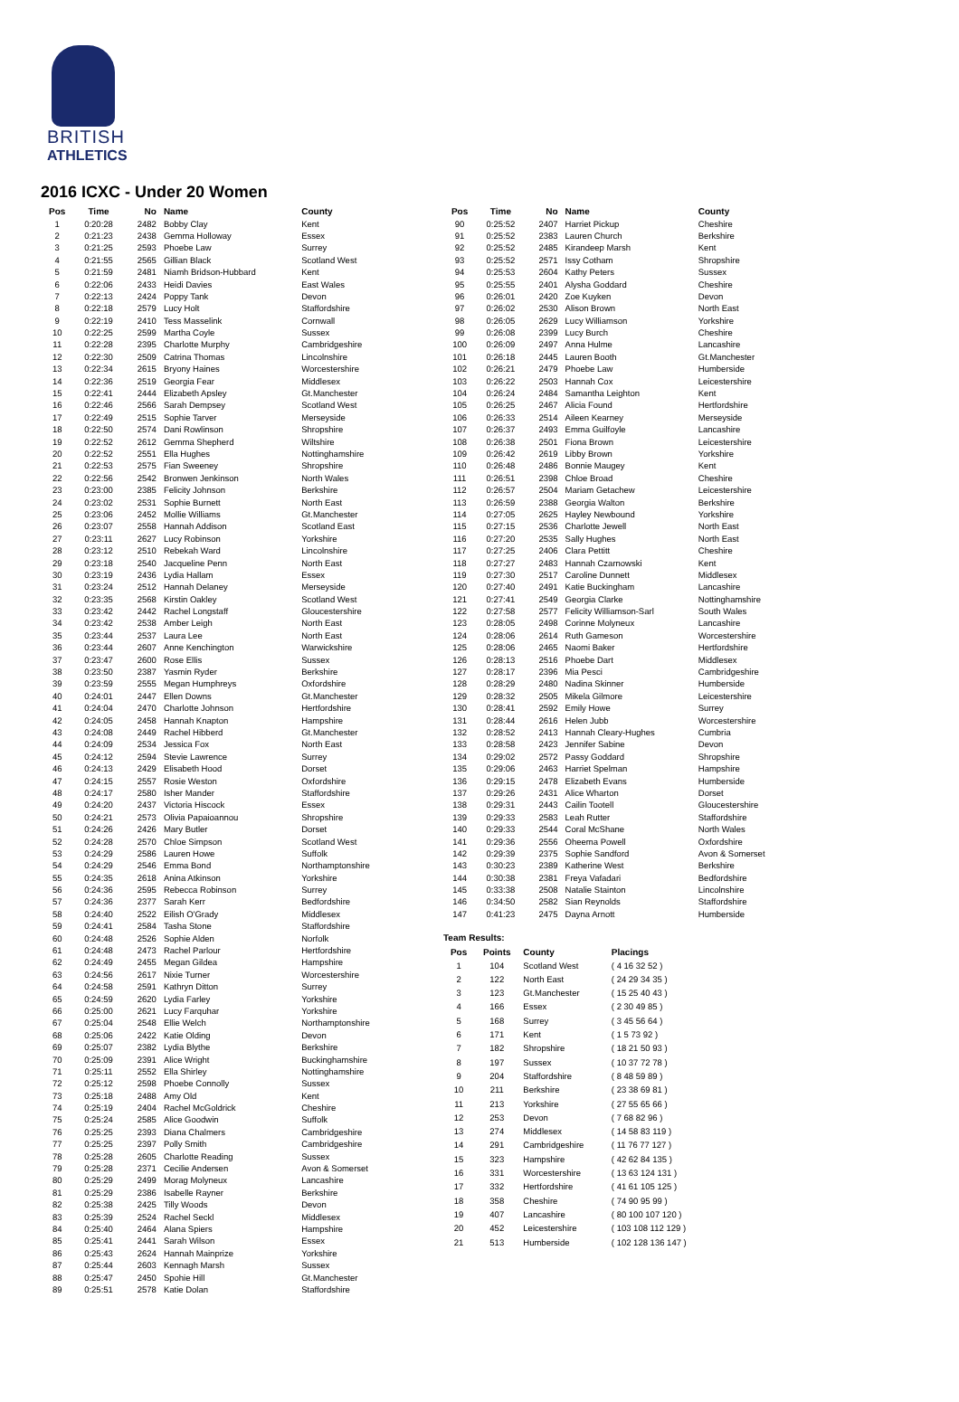BRITISH
ATHLETICS
2016 ICXC - Under 20 Women
| Pos | Time | No | Name | County |
| --- | --- | --- | --- | --- |
| 1 | 0:20:28 | 2482 | Bobby Clay | Kent |
| 2 | 0:21:23 | 2438 | Gemma Holloway | Essex |
| 3 | 0:21:25 | 2593 | Phoebe Law | Surrey |
| 4 | 0:21:55 | 2565 | Gillian Black | Scotland West |
| 5 | 0:21:59 | 2481 | Niamh Bridson-Hubbard | Kent |
| 6 | 0:22:06 | 2433 | Heidi Davies | East Wales |
| 7 | 0:22:13 | 2424 | Poppy Tank | Devon |
| 8 | 0:22:18 | 2579 | Lucy Holt | Staffordshire |
| 9 | 0:22:19 | 2410 | Tess Masselink | Cornwall |
| 10 | 0:22:25 | 2599 | Martha Coyle | Sussex |
| 11 | 0:22:28 | 2395 | Charlotte Murphy | Cambridgeshire |
| 12 | 0:22:30 | 2509 | Catrina Thomas | Lincolnshire |
| 13 | 0:22:34 | 2615 | Bryony Haines | Worcestershire |
| 14 | 0:22:36 | 2519 | Georgia Fear | Middlesex |
| 15 | 0:22:41 | 2444 | Elizabeth Apsley | Gt.Manchester |
| 16 | 0:22:46 | 2566 | Sarah Dempsey | Scotland West |
| 17 | 0:22:49 | 2515 | Sophie Tarver | Merseyside |
| 18 | 0:22:50 | 2574 | Dani Rowlinson | Shropshire |
| 19 | 0:22:52 | 2612 | Gemma Shepherd | Wiltshire |
| 20 | 0:22:52 | 2551 | Ella Hughes | Nottinghamshire |
| 21 | 0:22:53 | 2575 | Fian Sweeney | Shropshire |
| 22 | 0:22:56 | 2542 | Bronwen Jenkinson | North Wales |
| 23 | 0:23:00 | 2385 | Felicity Johnson | Berkshire |
| 24 | 0:23:02 | 2531 | Sophie Burnett | North East |
| 25 | 0:23:06 | 2452 | Mollie Williams | Gt.Manchester |
| 26 | 0:23:07 | 2558 | Hannah Addison | Scotland East |
| 27 | 0:23:11 | 2627 | Lucy Robinson | Yorkshire |
| 28 | 0:23:12 | 2510 | Rebekah Ward | Lincolnshire |
| 29 | 0:23:18 | 2540 | Jacqueline Penn | North East |
| 30 | 0:23:19 | 2436 | Lydia Hallam | Essex |
| 31 | 0:23:24 | 2512 | Hannah Delaney | Merseyside |
| 32 | 0:23:35 | 2568 | Kirstin Oakley | Scotland West |
| 33 | 0:23:42 | 2442 | Rachel Longstaff | Gloucestershire |
| 34 | 0:23:42 | 2538 | Amber Leigh | North East |
| 35 | 0:23:44 | 2537 | Laura Lee | North East |
| 36 | 0:23:44 | 2607 | Anne Kenchington | Warwickshire |
| 37 | 0:23:47 | 2600 | Rose Ellis | Sussex |
| 38 | 0:23:50 | 2387 | Yasmin Ryder | Berkshire |
| 39 | 0:23:59 | 2555 | Megan Humphreys | Oxfordshire |
| 40 | 0:24:01 | 2447 | Ellen Downs | Gt.Manchester |
| 41 | 0:24:04 | 2470 | Charlotte Johnson | Hertfordshire |
| 42 | 0:24:05 | 2458 | Hannah Knapton | Hampshire |
| 43 | 0:24:08 | 2449 | Rachel Hibberd | Gt.Manchester |
| 44 | 0:24:09 | 2534 | Jessica Fox | North East |
| 45 | 0:24:12 | 2594 | Stevie Lawrence | Surrey |
| 46 | 0:24:13 | 2429 | Elisabeth Hood | Dorset |
| 47 | 0:24:15 | 2557 | Rosie Weston | Oxfordshire |
| 48 | 0:24:17 | 2580 | Isher Mander | Staffordshire |
| 49 | 0:24:20 | 2437 | Victoria Hiscock | Essex |
| 50 | 0:24:21 | 2573 | Olivia Papaioannou | Shropshire |
| 51 | 0:24:26 | 2426 | Mary Butler | Dorset |
| 52 | 0:24:28 | 2570 | Chloe Simpson | Scotland West |
| 53 | 0:24:29 | 2586 | Lauren Howe | Suffolk |
| 54 | 0:24:29 | 2546 | Emma Bond | Northamptonshire |
| 55 | 0:24:35 | 2618 | Anina Atkinson | Yorkshire |
| 56 | 0:24:36 | 2595 | Rebecca Robinson | Surrey |
| 57 | 0:24:36 | 2377 | Sarah Kerr | Bedfordshire |
| 58 | 0:24:40 | 2522 | Eilish O'Grady | Middlesex |
| 59 | 0:24:41 | 2584 | Tasha Stone | Staffordshire |
| 60 | 0:24:48 | 2526 | Sophie Alden | Norfolk |
| 61 | 0:24:48 | 2473 | Rachel Parlour | Hertfordshire |
| 62 | 0:24:49 | 2455 | Megan Gildea | Hampshire |
| 63 | 0:24:56 | 2617 | Nixie Turner | Worcestershire |
| 64 | 0:24:58 | 2591 | Kathryn Ditton | Surrey |
| 65 | 0:24:59 | 2620 | Lydia Farley | Yorkshire |
| 66 | 0:25:00 | 2621 | Lucy Farquhar | Yorkshire |
| 67 | 0:25:04 | 2548 | Ellie Welch | Northamptonshire |
| 68 | 0:25:06 | 2422 | Katie Olding | Devon |
| 69 | 0:25:07 | 2382 | Lydia Blythe | Berkshire |
| 70 | 0:25:09 | 2391 | Alice Wright | Buckinghamshire |
| 71 | 0:25:11 | 2552 | Ella Shirley | Nottinghamshire |
| 72 | 0:25:12 | 2598 | Phoebe Connolly | Sussex |
| 73 | 0:25:18 | 2488 | Amy Old | Kent |
| 74 | 0:25:19 | 2404 | Rachel McGoldrick | Cheshire |
| 75 | 0:25:24 | 2585 | Alice Goodwin | Suffolk |
| 76 | 0:25:25 | 2393 | Diana Chalmers | Cambridgeshire |
| 77 | 0:25:25 | 2397 | Polly Smith | Cambridgeshire |
| 78 | 0:25:28 | 2605 | Charlotte Reading | Sussex |
| 79 | 0:25:28 | 2371 | Cecilie Andersen | Avon & Somerset |
| 80 | 0:25:29 | 2499 | Morag Molyneux | Lancashire |
| 81 | 0:25:29 | 2386 | Isabelle Rayner | Berkshire |
| 82 | 0:25:38 | 2425 | Tilly Woods | Devon |
| 83 | 0:25:39 | 2524 | Rachel Seckl | Middlesex |
| 84 | 0:25:40 | 2464 | Alana Spiers | Hampshire |
| 85 | 0:25:41 | 2441 | Sarah Wilson | Essex |
| 86 | 0:25:43 | 2624 | Hannah Mainprize | Yorkshire |
| 87 | 0:25:44 | 2603 | Kennagh Marsh | Sussex |
| 88 | 0:25:47 | 2450 | Spohie Hill | Gt.Manchester |
| 89 | 0:25:51 | 2578 | Katie Dolan | Staffordshire |
| Pos | Time | No | Name | County |
| --- | --- | --- | --- | --- |
| 90 | 0:25:52 | 2407 | Harriet Pickup | Cheshire |
| 91 | 0:25:52 | 2383 | Lauren Church | Berkshire |
| 92 | 0:25:52 | 2485 | Kirandeep Marsh | Kent |
| 93 | 0:25:52 | 2571 | Issy Cotham | Shropshire |
| 94 | 0:25:53 | 2604 | Kathy Peters | Sussex |
| 95 | 0:25:55 | 2401 | Alysha Goddard | Cheshire |
| 96 | 0:26:01 | 2420 | Zoe Kuyken | Devon |
| 97 | 0:26:02 | 2530 | Alison Brown | North East |
| 98 | 0:26:05 | 2629 | Lucy Williamson | Yorkshire |
| 99 | 0:26:08 | 2399 | Lucy Burch | Cheshire |
| 100 | 0:26:09 | 2497 | Anna Hulme | Lancashire |
| 101 | 0:26:18 | 2445 | Lauren Booth | Gt.Manchester |
| 102 | 0:26:21 | 2479 | Phoebe Law | Humberside |
| 103 | 0:26:22 | 2503 | Hannah Cox | Leicestershire |
| 104 | 0:26:24 | 2484 | Samantha Leighton | Kent |
| 105 | 0:26:25 | 2467 | Alicia Found | Hertfordshire |
| 106 | 0:26:33 | 2514 | Aileen Kearney | Merseyside |
| 107 | 0:26:37 | 2493 | Emma Guilfoyle | Lancashire |
| 108 | 0:26:38 | 2501 | Fiona Brown | Leicestershire |
| 109 | 0:26:42 | 2619 | Libby Brown | Yorkshire |
| 110 | 0:26:48 | 2486 | Bonnie Maugey | Kent |
| 111 | 0:26:51 | 2398 | Chloe Broad | Cheshire |
| 112 | 0:26:57 | 2504 | Mariam Getachew | Leicestershire |
| 113 | 0:26:59 | 2388 | Georgia Walton | Berkshire |
| 114 | 0:27:05 | 2625 | Hayley Newbound | Yorkshire |
| 115 | 0:27:15 | 2536 | Charlotte Jewell | North East |
| 116 | 0:27:20 | 2535 | Sally Hughes | North East |
| 117 | 0:27:25 | 2406 | Clara Pettitt | Cheshire |
| 118 | 0:27:27 | 2483 | Hannah Czarnowski | Kent |
| 119 | 0:27:30 | 2517 | Caroline Dunnett | Middlesex |
| 120 | 0:27:40 | 2491 | Katie Buckingham | Lancashire |
| 121 | 0:27:41 | 2549 | Georgia Clarke | Nottinghamshire |
| 122 | 0:27:58 | 2577 | Felicity Williamson-Sarl | South Wales |
| 123 | 0:28:05 | 2498 | Corinne Molyneux | Lancashire |
| 124 | 0:28:06 | 2614 | Ruth Gameson | Worcestershire |
| 125 | 0:28:06 | 2465 | Naomi Baker | Hertfordshire |
| 126 | 0:28:13 | 2516 | Phoebe Dart | Middlesex |
| 127 | 0:28:17 | 2396 | Mia Pesci | Cambridgeshire |
| 128 | 0:28:29 | 2480 | Nadina Skinner | Humberside |
| 129 | 0:28:32 | 2505 | Mikela Gilmore | Leicestershire |
| 130 | 0:28:41 | 2592 | Emily Howe | Surrey |
| 131 | 0:28:44 | 2616 | Helen Jubb | Worcestershire |
| 132 | 0:28:52 | 2413 | Hannah Cleary-Hughes | Cumbria |
| 133 | 0:28:58 | 2423 | Jennifer Sabine | Devon |
| 134 | 0:29:02 | 2572 | Passy Goddard | Shropshire |
| 135 | 0:29:06 | 2463 | Harriet Spelman | Hampshire |
| 136 | 0:29:15 | 2478 | Elizabeth Evans | Humberside |
| 137 | 0:29:26 | 2431 | Alice Wharton | Dorset |
| 138 | 0:29:31 | 2443 | Cailin Tootell | Gloucestershire |
| 139 | 0:29:33 | 2583 | Leah Rutter | Staffordshire |
| 140 | 0:29:33 | 2544 | Coral McShane | North Wales |
| 141 | 0:29:36 | 2556 | Oheema Powell | Oxfordshire |
| 142 | 0:29:39 | 2375 | Sophie Sandford | Avon & Somerset |
| 143 | 0:30:23 | 2389 | Katherine West | Berkshire |
| 144 | 0:30:38 | 2381 | Freya Vafadari | Bedfordshire |
| 145 | 0:33:38 | 2508 | Natalie Stainton | Lincolnshire |
| 146 | 0:34:50 | 2582 | Sian Reynolds | Staffordshire |
| 147 | 0:41:23 | 2475 | Dayna Arnott | Humberside |
Team Results:
| Pos | Points | County | Placings |
| --- | --- | --- | --- |
| 1 | 104 | Scotland West | ( 4 16 32 52 ) |
| 2 | 122 | North East | ( 24 29 34 35 ) |
| 3 | 123 | Gt.Manchester | ( 15 25 40 43 ) |
| 4 | 166 | Essex | ( 2 30 49 85 ) |
| 5 | 168 | Surrey | ( 3 45 56 64 ) |
| 6 | 171 | Kent | ( 1 5 73 92 ) |
| 7 | 182 | Shropshire | ( 18 21 50 93 ) |
| 8 | 197 | Sussex | ( 10 37 72 78 ) |
| 9 | 204 | Staffordshire | ( 8 48 59 89 ) |
| 10 | 211 | Berkshire | ( 23 38 69 81 ) |
| 11 | 213 | Yorkshire | ( 27 55 65 66 ) |
| 12 | 253 | Devon | ( 7 68 82 96 ) |
| 13 | 274 | Middlesex | ( 14 58 83 119 ) |
| 14 | 291 | Cambridgeshire | ( 11 76 77 127 ) |
| 15 | 323 | Hampshire | ( 42 62 84 135 ) |
| 16 | 331 | Worcestershire | ( 13 63 124 131 ) |
| 17 | 332 | Hertfordshire | ( 41 61 105 125 ) |
| 18 | 358 | Cheshire | ( 74 90 95 99 ) |
| 19 | 407 | Lancashire | ( 80 100 107 120 ) |
| 20 | 452 | Leicestershire | ( 103 108 112 129 ) |
| 21 | 513 | Humberside | ( 102 128 136 147 ) |